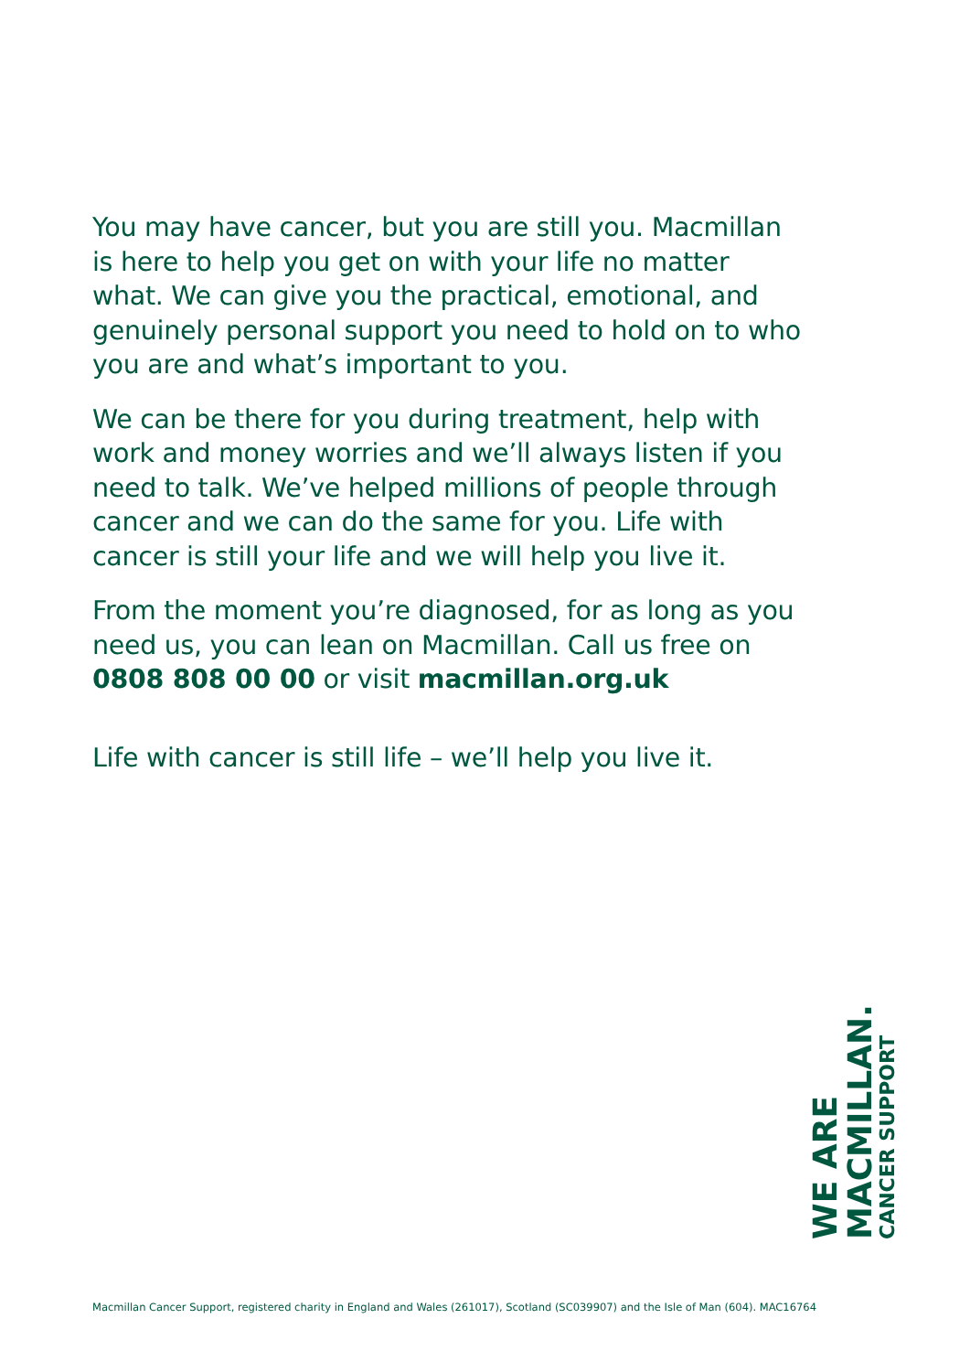You may have cancer, but you are still you. Macmillan is here to help you get on with your life no matter what. We can give you the practical, emotional, and genuinely personal support you need to hold on to who you are and what’s important to you.
We can be there for you during treatment, help with work and money worries and we’ll always listen if you need to talk. We’ve helped millions of people through cancer and we can do the same for you. Life with cancer is still your life and we will help you live it.
From the moment you’re diagnosed, for as long as you need us, you can lean on Macmillan. Call us free on 0808 808 00 00 or visit macmillan.org.uk
Life with cancer is still life – we’ll help you live it.
WE ARE MACMILLAN. CANCER SUPPORT
Macmillan Cancer Support, registered charity in England and Wales (261017), Scotland (SC039907) and the Isle of Man (604). MAC16764